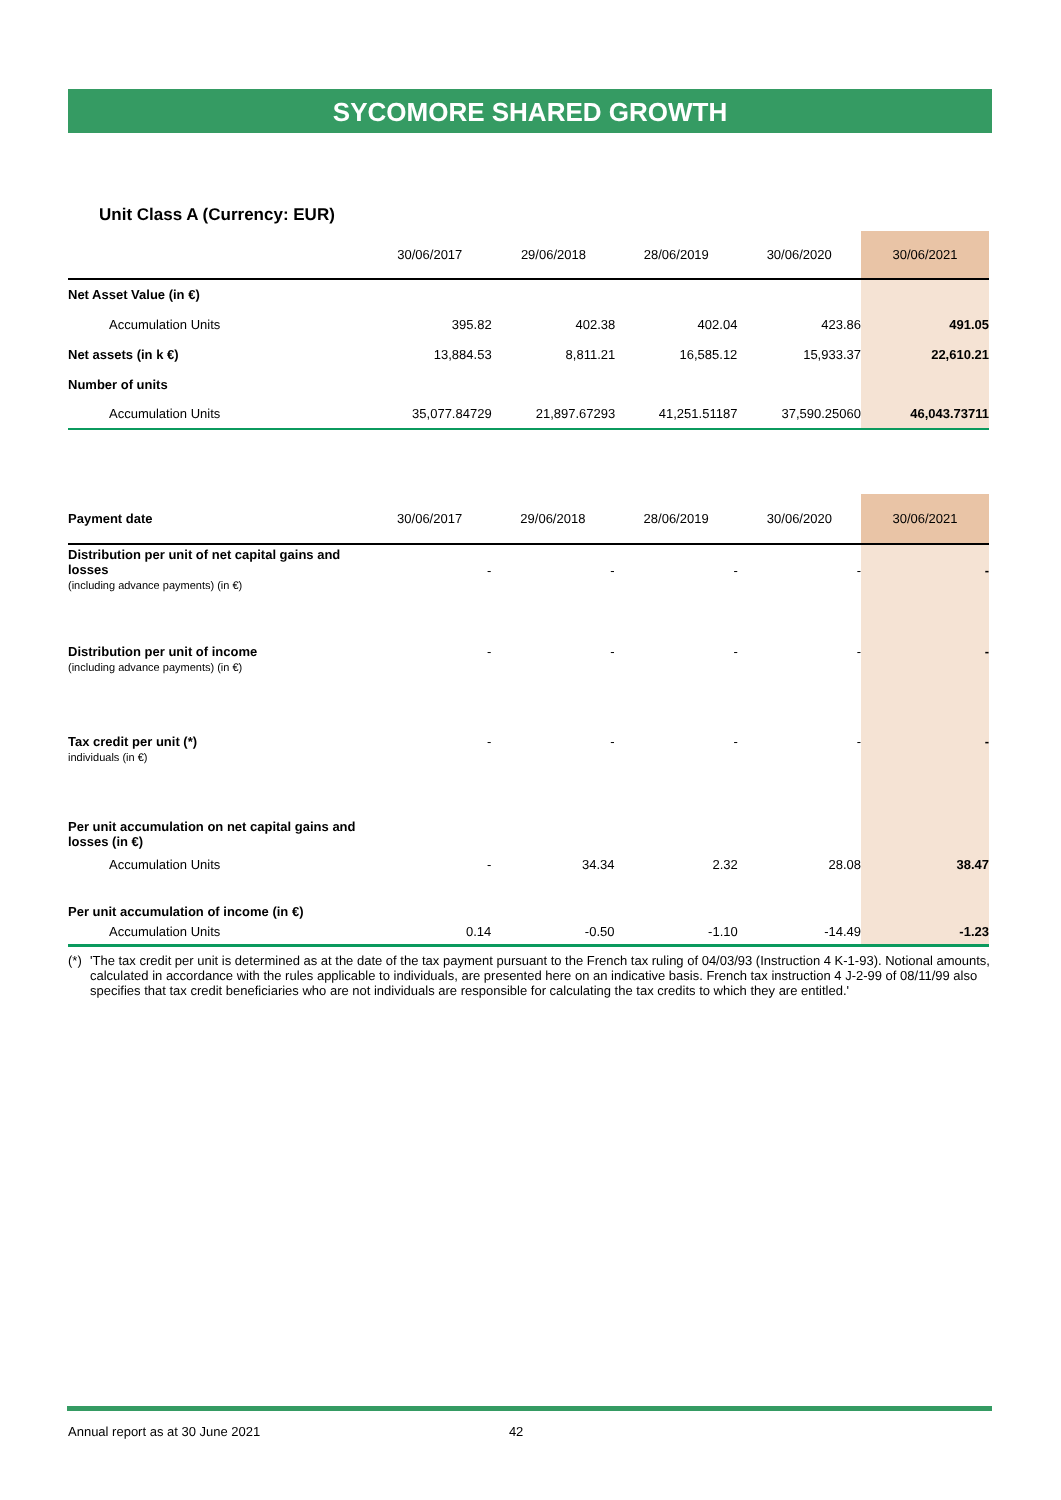SYCOMORE SHARED GROWTH
Unit Class A (Currency: EUR)
| | 30/06/2017 | 29/06/2018 | 28/06/2019 | 30/06/2020 | 30/06/2021 |
| --- | --- | --- | --- | --- | --- |
| Net Asset Value (in €) | | | | | |
| Accumulation Units | 395.82 | 402.38 | 402.04 | 423.86 | 491.05 |
| Net assets (in k €) | 13,884.53 | 8,811.21 | 16,585.12 | 15,933.37 | 22,610.21 |
| Number of units | | | | | |
| Accumulation Units | 35,077.84729 | 21,897.67293 | 41,251.51187 | 37,590.25060 | 46,043.73711 |
| Payment date | 30/06/2017 | 29/06/2018 | 28/06/2019 | 30/06/2020 | 30/06/2021 |
| --- | --- | --- | --- | --- | --- |
| Distribution per unit of net capital gains and losses (including advance payments) (in €) | - | - | - | - | - |
| Distribution per unit of income (including advance payments) (in €) | - | - | - | - | - |
| Tax credit per unit (*) individuals (in €) | - | - | - | - | - |
| Per unit accumulation on net capital gains and losses (in €) | | | | | |
| Accumulation Units | - | 34.34 | 2.32 | 28.08 | 38.47 |
| Per unit accumulation of income (in €) | | | | | |
| Accumulation Units | 0.14 | -0.50 | -1.10 | -14.49 | -1.23 |
(*)
'The tax credit per unit is determined as at the date of the tax payment pursuant to the French tax ruling of 04/03/93 (Instruction 4 K-1-93). Notional amounts, calculated in accordance with the rules applicable to individuals, are presented here on an indicative basis. French tax instruction 4 J-2-99 of 08/11/99 also specifies that tax credit beneficiaries who are not individuals are responsible for calculating the tax credits to which they are entitled.'
Annual report as at 30 June 2021 42